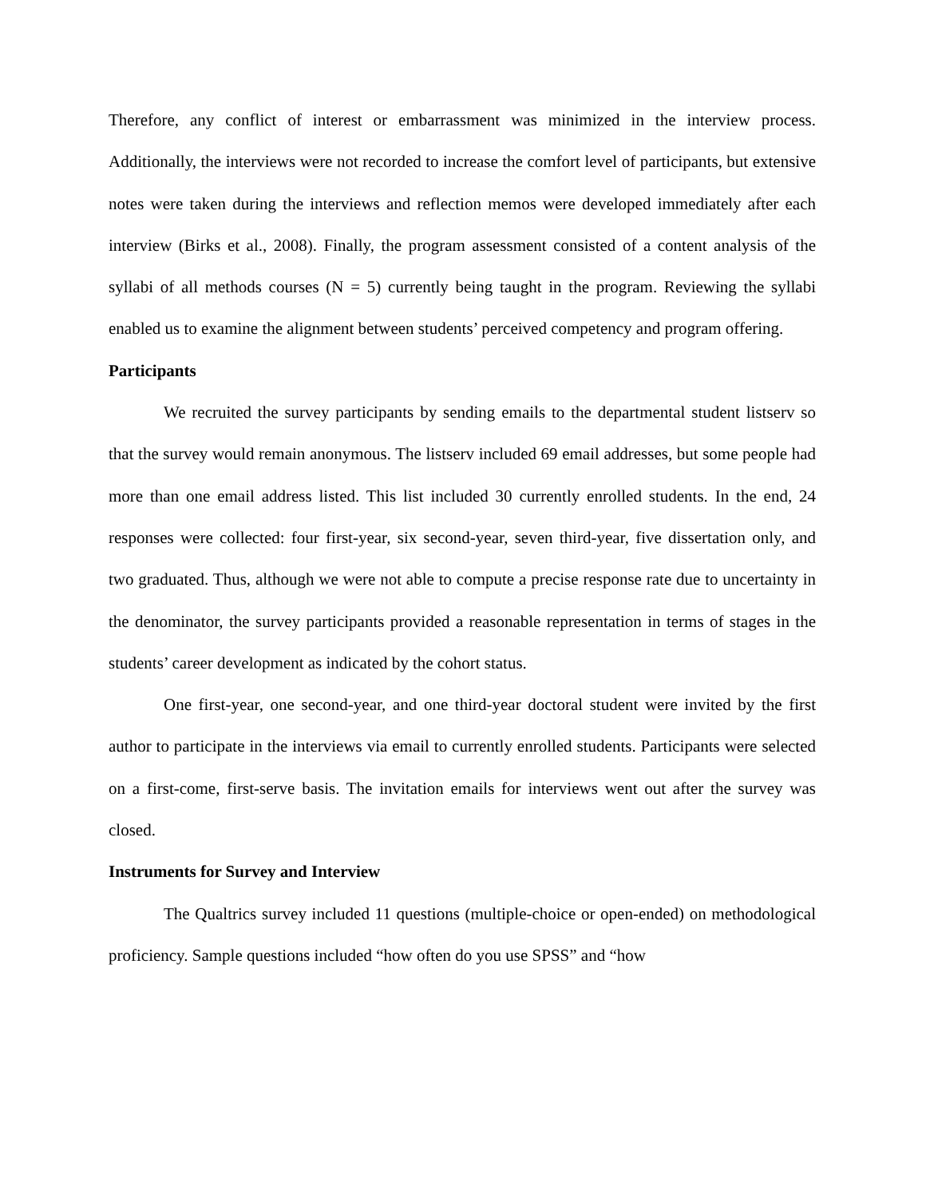Therefore, any conflict of interest or embarrassment was minimized in the interview process. Additionally, the interviews were not recorded to increase the comfort level of participants, but extensive notes were taken during the interviews and reflection memos were developed immediately after each interview (Birks et al., 2008). Finally, the program assessment consisted of a content analysis of the syllabi of all methods courses (N = 5) currently being taught in the program. Reviewing the syllabi enabled us to examine the alignment between students’ perceived competency and program offering.
Participants
We recruited the survey participants by sending emails to the departmental student listserv so that the survey would remain anonymous. The listserv included 69 email addresses, but some people had more than one email address listed. This list included 30 currently enrolled students. In the end, 24 responses were collected: four first-year, six second-year, seven third-year, five dissertation only, and two graduated. Thus, although we were not able to compute a precise response rate due to uncertainty in the denominator, the survey participants provided a reasonable representation in terms of stages in the students’ career development as indicated by the cohort status.
One first-year, one second-year, and one third-year doctoral student were invited by the first author to participate in the interviews via email to currently enrolled students. Participants were selected on a first-come, first-serve basis. The invitation emails for interviews went out after the survey was closed.
Instruments for Survey and Interview
The Qualtrics survey included 11 questions (multiple-choice or open-ended) on methodological proficiency. Sample questions included “how often do you use SPSS” and “how